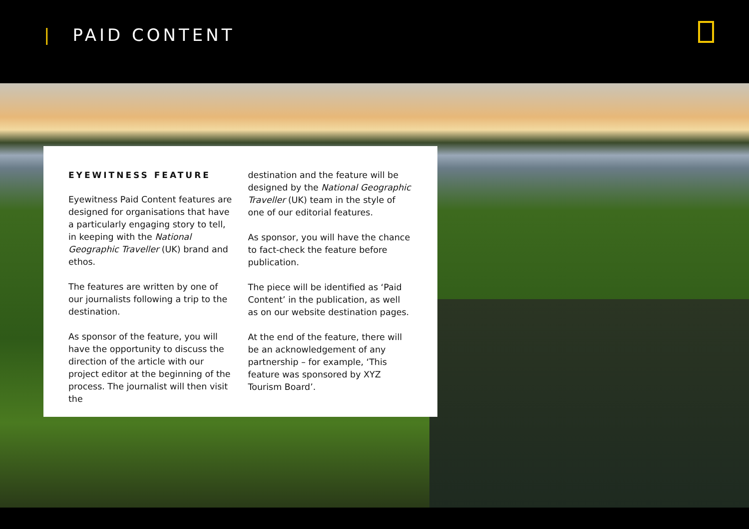| PAID CONTENT
EYEWITNESS FEATURE
Eyewitness Paid Content features are designed for organisations that have a particularly engaging story to tell, in keeping with the National Geographic Traveller (UK) brand and ethos.
The features are written by one of our journalists following a trip to the destination.
As sponsor of the feature, you will have the opportunity to discuss the direction of the article with our project editor at the beginning of the process. The journalist will then visit the
destination and the feature will be designed by the National Geographic Traveller (UK) team in the style of one of our editorial features.
As sponsor, you will have the chance to fact-check the feature before publication.
The piece will be identified as ‘Paid Content’ in the publication, as well as on our website destination pages.
At the end of the feature, there will be an acknowledgement of any partnership – for example, ‘This feature was sponsored by XYZ Tourism Board’.